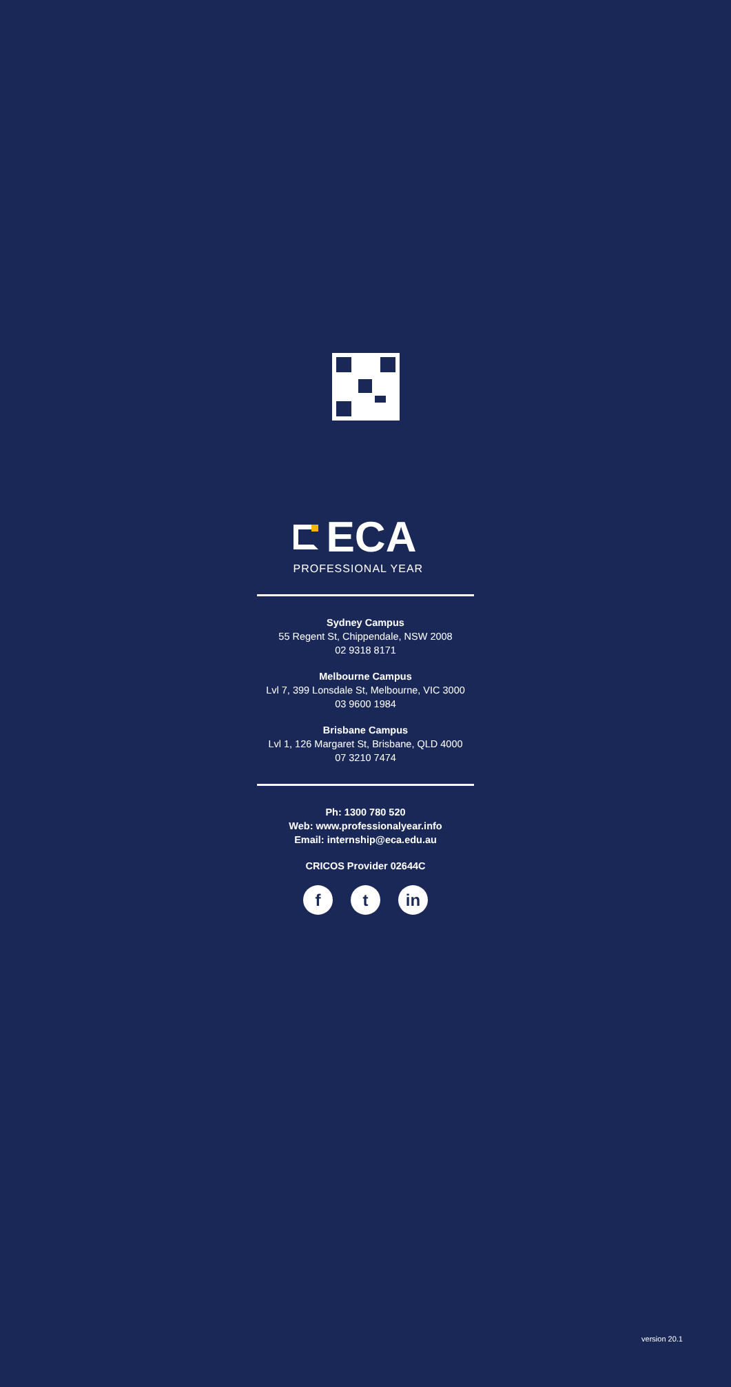ECA
PROFESSIONAL YEAR
Sydney Campus
55 Regent St, Chippendale, NSW 2008
02 9318 8171
Melbourne Campus
Lvl 7, 399 Lonsdale St, Melbourne, VIC 3000
03 9600 1984
Brisbane Campus
Lvl 1, 126 Margaret St, Brisbane, QLD 4000
07 3210 7474
Ph: 1300 780 520
Web: www.professionalyear.info
Email: internship@eca.edu.au
CRICOS Provider 02644C
ft in
version 20.1